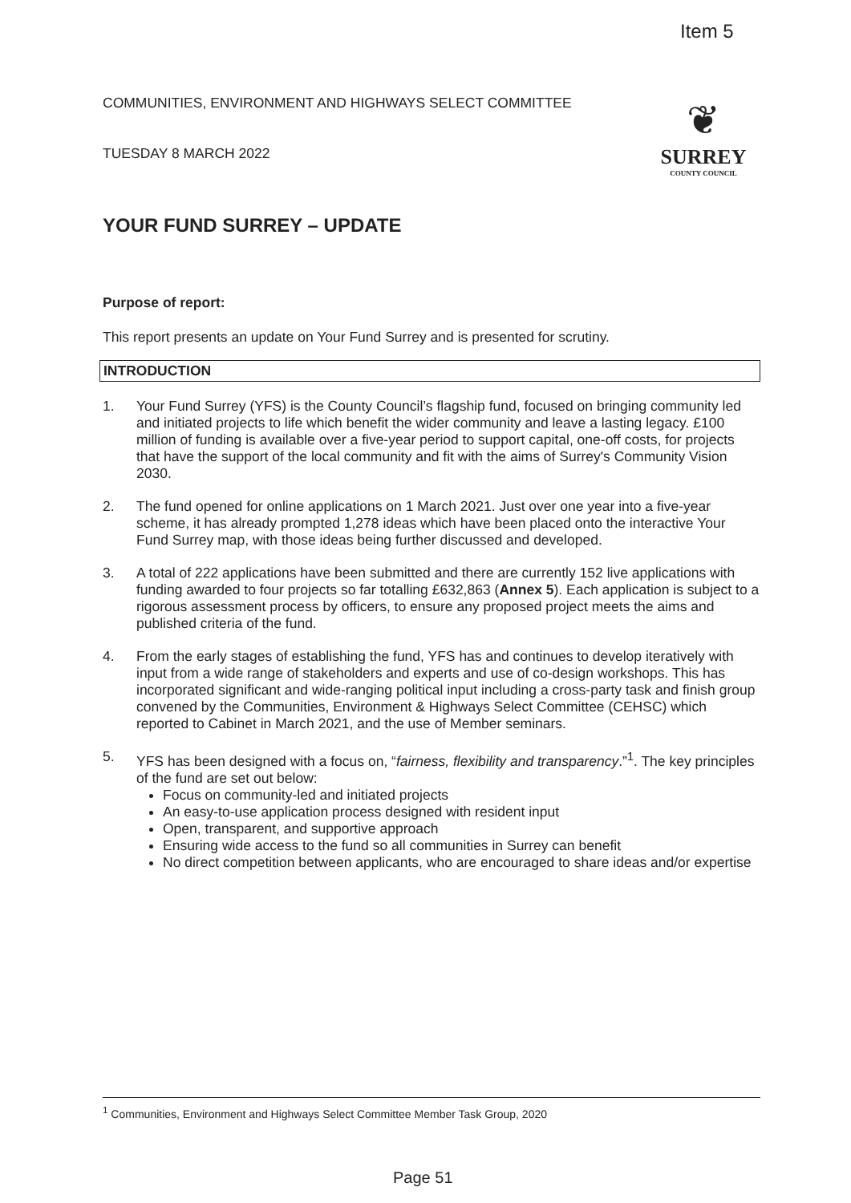Item 5
COMMUNITIES, ENVIRONMENT AND HIGHWAYS SELECT COMMITTEE
TUESDAY 8 MARCH 2022
❦
SURREY
COUNTY COUNCIL
YOUR FUND SURREY – UPDATE
Purpose of report:
This report presents an update on Your Fund Surrey and is presented for scrutiny.
INTRODUCTION
1. Your Fund Surrey (YFS) is the County Council’s flagship fund, focused on bringing community led and initiated projects to life which benefit the wider community and leave a lasting legacy. £100 million of funding is available over a five-year period to support capital, one-off costs, for projects that have the support of the local community and fit with the aims of Surrey's Community Vision 2030.
2. The fund opened for online applications on 1 March 2021. Just over one year into a five-year scheme, it has already prompted 1,278 ideas which have been placed onto the interactive Your Fund Surrey map, with those ideas being further discussed and developed.
3. A total of 222 applications have been submitted and there are currently 152 live applications with funding awarded to four projects so far totalling £632,863 (Annex 5). Each application is subject to a rigorous assessment process by officers, to ensure any proposed project meets the aims and published criteria of the fund.
4. From the early stages of establishing the fund, YFS has and continues to develop iteratively with input from a wide range of stakeholders and experts and use of co-design workshops. This has incorporated significant and wide-ranging political input including a cross-party task and finish group convened by the Communities, Environment & Highways Select Committee (CEHSC) which reported to Cabinet in March 2021, and the use of Member seminars.
5. YFS has been designed with a focus on, “fairness, flexibility and transparency.”<sup>1</sup>. The key principles of the fund are set out below:
Focus on community-led and initiated projects
An easy-to-use application process designed with resident input
Open, transparent, and supportive approach
Ensuring wide access to the fund so all communities in Surrey can benefit
No direct competition between applicants, who are encouraged to share ideas and/or expertise
<sup>1</sup> Communities, Environment and Highways Select Committee Member Task Group, 2020
Page 51